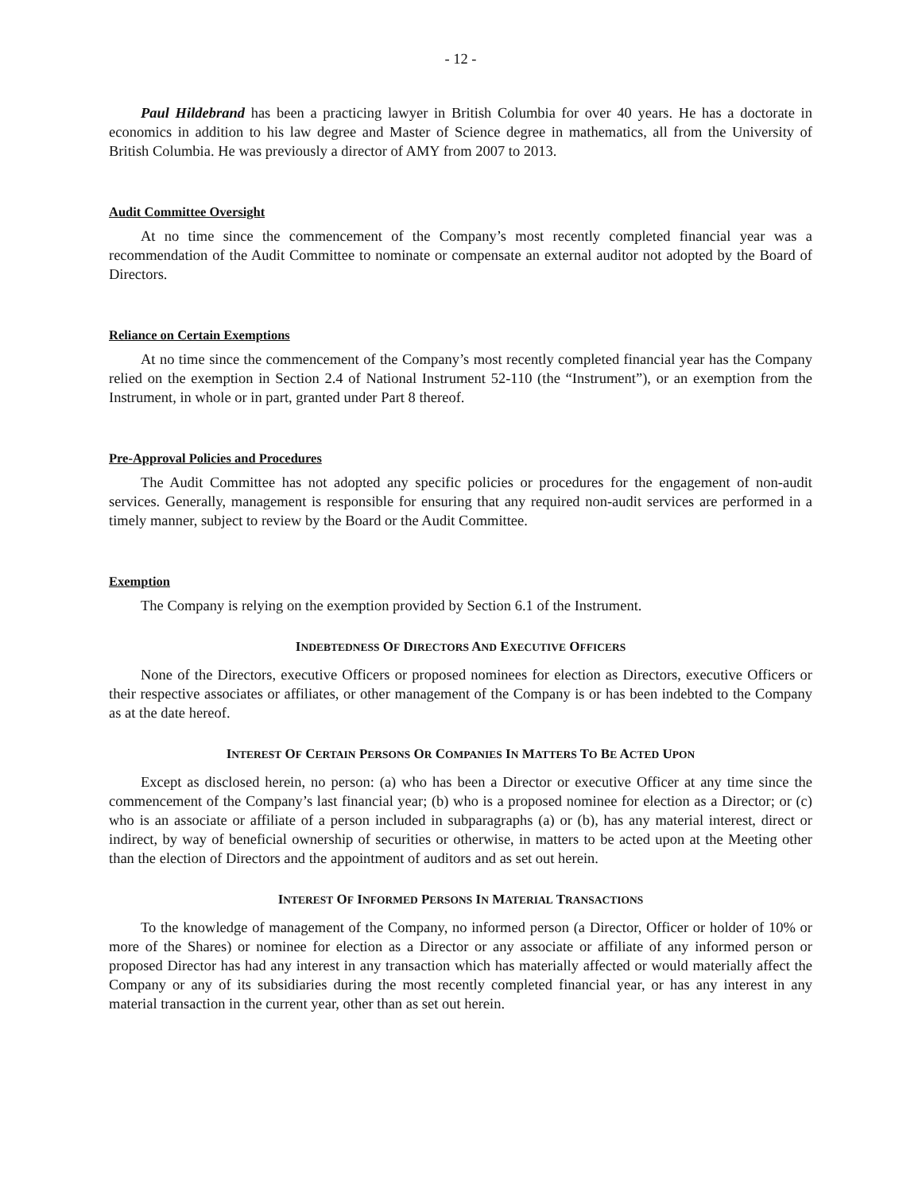- 12 -
Paul Hildebrand has been a practicing lawyer in British Columbia for over 40 years. He has a doctorate in economics in addition to his law degree and Master of Science degree in mathematics, all from the University of British Columbia. He was previously a director of AMY from 2007 to 2013.
Audit Committee Oversight
At no time since the commencement of the Company’s most recently completed financial year was a recommendation of the Audit Committee to nominate or compensate an external auditor not adopted by the Board of Directors.
Reliance on Certain Exemptions
At no time since the commencement of the Company’s most recently completed financial year has the Company relied on the exemption in Section 2.4 of National Instrument 52-110 (the “Instrument”), or an exemption from the Instrument, in whole or in part, granted under Part 8 thereof.
Pre-Approval Policies and Procedures
The Audit Committee has not adopted any specific policies or procedures for the engagement of non-audit services. Generally, management is responsible for ensuring that any required non-audit services are performed in a timely manner, subject to review by the Board or the Audit Committee.
Exemption
The Company is relying on the exemption provided by Section 6.1 of the Instrument.
INDEBTEDNESS OF DIRECTORS AND EXECUTIVE OFFICERS
None of the Directors, executive Officers or proposed nominees for election as Directors, executive Officers or their respective associates or affiliates, or other management of the Company is or has been indebted to the Company as at the date hereof.
INTEREST OF CERTAIN PERSONS OR COMPANIES IN MATTERS TO BE ACTED UPON
Except as disclosed herein, no person: (a) who has been a Director or executive Officer at any time since the commencement of the Company’s last financial year; (b) who is a proposed nominee for election as a Director; or (c) who is an associate or affiliate of a person included in subparagraphs (a) or (b), has any material interest, direct or indirect, by way of beneficial ownership of securities or otherwise, in matters to be acted upon at the Meeting other than the election of Directors and the appointment of auditors and as set out herein.
INTEREST OF INFORMED PERSONS IN MATERIAL TRANSACTIONS
To the knowledge of management of the Company, no informed person (a Director, Officer or holder of 10% or more of the Shares) or nominee for election as a Director or any associate or affiliate of any informed person or proposed Director has had any interest in any transaction which has materially affected or would materially affect the Company or any of its subsidiaries during the most recently completed financial year, or has any interest in any material transaction in the current year, other than as set out herein.